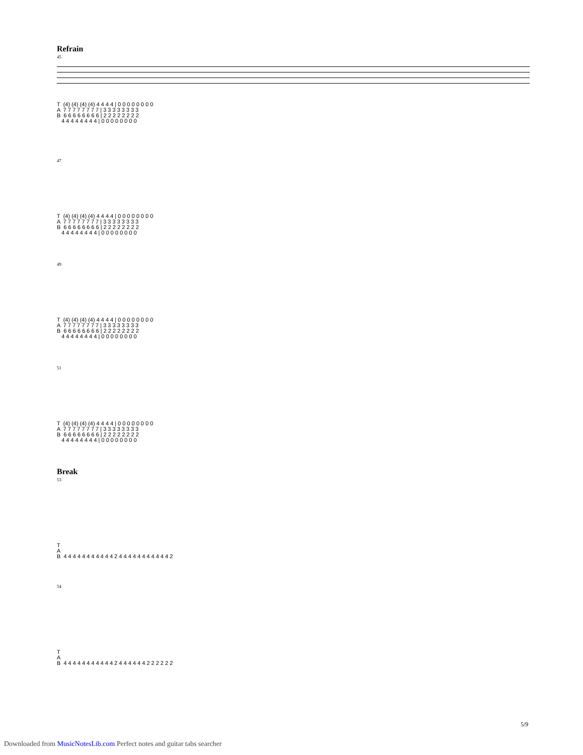Refrain
45
T (4) (4) (4) (4) 4 4 4 4 | 0 0 0 0 0 0 0 0 A 7 7 7 7 7 7 7 7 | 3 3 3 3 3 3 3 3 B 6 6 6 6 6 6 6 6 | 2 2 2 2 2 2 2 2 4 4 4 4 4 4 4 4 | 0 0 0 0 0 0 0 0
47
T (4) (4) (4) (4) 4 4 4 4 | 0 0 0 0 0 0 0 0 A 7 7 7 7 7 7 7 7 | 3 3 3 3 3 3 3 3 B 6 6 6 6 6 6 6 6 | 2 2 2 2 2 2 2 2 4 4 4 4 4 4 4 4 | 0 0 0 0 0 0 0 0
49
T (4) (4) (4) (4) 4 4 4 4 | 0 0 0 0 0 0 0 0 A 7 7 7 7 7 7 7 7 | 3 3 3 3 3 3 3 3 B 6 6 6 6 6 6 6 6 | 2 2 2 2 2 2 2 2 4 4 4 4 4 4 4 4 | 0 0 0 0 0 0 0 0
51
T (4) (4) (4) (4) 4 4 4 4 | 0 0 0 0 0 0 0 0 A 7 7 7 7 7 7 7 7 | 3 3 3 3 3 3 3 3 B 6 6 6 6 6 6 6 6 | 2 2 2 2 2 2 2 2 4 4 4 4 4 4 4 4 | 0 0 0 0 0 0 0 0
Break
53
T A B 4 4 4 4 4 4 4 4 4 4 4 2 4 4 4 4 4 4 4 4 4 4 4 2
54
T A B 4 4 4 4 4 4 4 4 4 4 4 2 4 4 4 4 4 4 2 2 2 2 2 2
5/9
Downloaded from MusicNotesLib.com Perfect notes and guitar tabs searcher